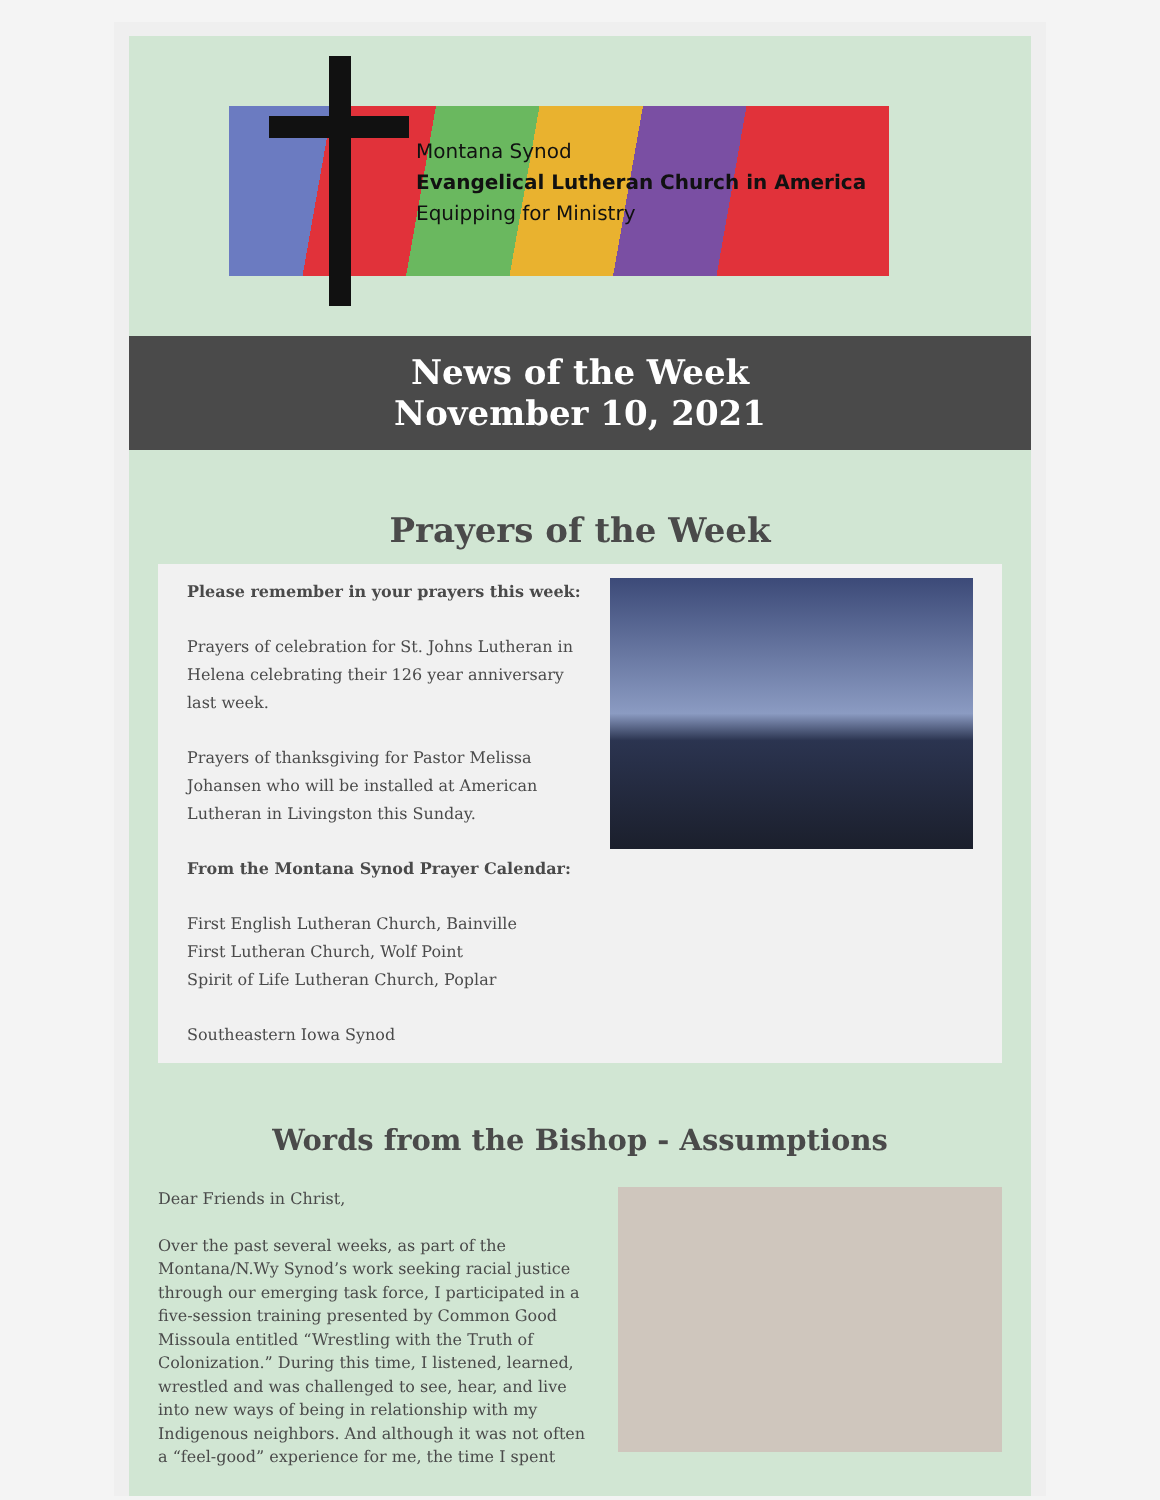Montana Synod
Evangelical Lutheran Church in America
Equipping for Ministry
News of the Week
November 10, 2021
Prayers of the Week
Please remember in your prayers this week:
Prayers of celebration for St. Johns Lutheran in Helena celebrating their 126 year anniversary last week.
Prayers of thanksgiving for Pastor Melissa Johansen who will be installed at American Lutheran in Livingston this Sunday.
From the Montana Synod Prayer Calendar:
First English Lutheran Church, Bainville
First Lutheran Church, Wolf Point
Spirit of Life Lutheran Church, Poplar
Southeastern Iowa Synod
Words from the Bishop - Assumptions
Dear Friends in Christ,
Over the past several weeks, as part of the Montana/N.Wy Synod’s work seeking racial justice through our emerging task force, I participated in a five-session training presented by Common Good Missoula entitled “Wrestling with the Truth of Colonization.” During this time, I listened, learned, wrestled and was challenged to see, hear, and live into new ways of being in relationship with my Indigenous neighbors. And although it was not often a “feel-good” experience for me, the time I spent